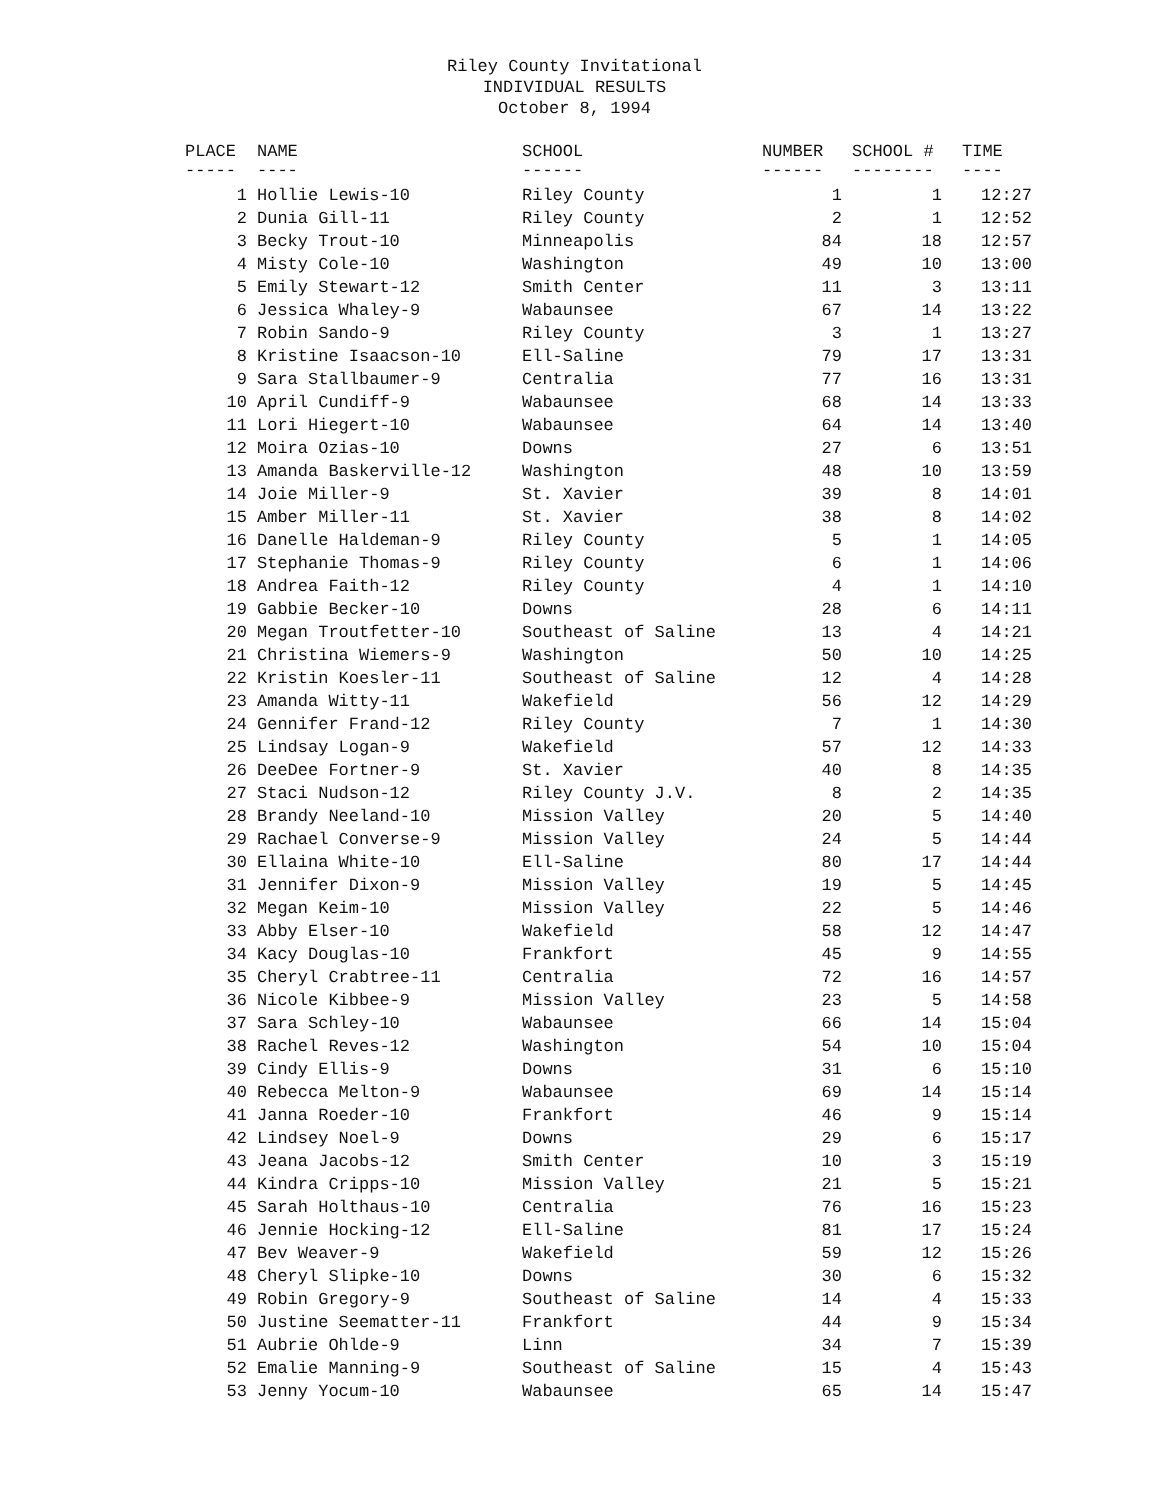Riley County Invitational
INDIVIDUAL RESULTS
October 8, 1994
| PLACE ----- | NAME ---- | SCHOOL ------ | NUMBER ------ | SCHOOL # -------- | TIME ---- |
| --- | --- | --- | --- | --- | --- |
| 1 | Hollie Lewis-10 | Riley County | 1 | 1 | 12:27 |
| 2 | Dunia Gill-11 | Riley County | 2 | 1 | 12:52 |
| 3 | Becky Trout-10 | Minneapolis | 84 | 18 | 12:57 |
| 4 | Misty Cole-10 | Washington | 49 | 10 | 13:00 |
| 5 | Emily Stewart-12 | Smith Center | 11 | 3 | 13:11 |
| 6 | Jessica Whaley-9 | Wabaunsee | 67 | 14 | 13:22 |
| 7 | Robin Sando-9 | Riley County | 3 | 1 | 13:27 |
| 8 | Kristine Isaacson-10 | Ell-Saline | 79 | 17 | 13:31 |
| 9 | Sara Stallbaumer-9 | Centralia | 77 | 16 | 13:31 |
| 10 | April Cundiff-9 | Wabaunsee | 68 | 14 | 13:33 |
| 11 | Lori Hiegert-10 | Wabaunsee | 64 | 14 | 13:40 |
| 12 | Moira Ozias-10 | Downs | 27 | 6 | 13:51 |
| 13 | Amanda Baskerville-12 | Washington | 48 | 10 | 13:59 |
| 14 | Joie Miller-9 | St. Xavier | 39 | 8 | 14:01 |
| 15 | Amber Miller-11 | St. Xavier | 38 | 8 | 14:02 |
| 16 | Danelle Haldeman-9 | Riley County | 5 | 1 | 14:05 |
| 17 | Stephanie Thomas-9 | Riley County | 6 | 1 | 14:06 |
| 18 | Andrea Faith-12 | Riley County | 4 | 1 | 14:10 |
| 19 | Gabbie Becker-10 | Downs | 28 | 6 | 14:11 |
| 20 | Megan Troutfetter-10 | Southeast of Saline | 13 | 4 | 14:21 |
| 21 | Christina Wiemers-9 | Washington | 50 | 10 | 14:25 |
| 22 | Kristin Koesler-11 | Southeast of Saline | 12 | 4 | 14:28 |
| 23 | Amanda Witty-11 | Wakefield | 56 | 12 | 14:29 |
| 24 | Gennifer Frand-12 | Riley County | 7 | 1 | 14:30 |
| 25 | Lindsay Logan-9 | Wakefield | 57 | 12 | 14:33 |
| 26 | DeeDee Fortner-9 | St. Xavier | 40 | 8 | 14:35 |
| 27 | Staci Nudson-12 | Riley County J.V. | 8 | 2 | 14:35 |
| 28 | Brandy Neeland-10 | Mission Valley | 20 | 5 | 14:40 |
| 29 | Rachael Converse-9 | Mission Valley | 24 | 5 | 14:44 |
| 30 | Ellaina White-10 | Ell-Saline | 80 | 17 | 14:44 |
| 31 | Jennifer Dixon-9 | Mission Valley | 19 | 5 | 14:45 |
| 32 | Megan Keim-10 | Mission Valley | 22 | 5 | 14:46 |
| 33 | Abby Elser-10 | Wakefield | 58 | 12 | 14:47 |
| 34 | Kacy Douglas-10 | Frankfort | 45 | 9 | 14:55 |
| 35 | Cheryl Crabtree-11 | Centralia | 72 | 16 | 14:57 |
| 36 | Nicole Kibbee-9 | Mission Valley | 23 | 5 | 14:58 |
| 37 | Sara Schley-10 | Wabaunsee | 66 | 14 | 15:04 |
| 38 | Rachel Reves-12 | Washington | 54 | 10 | 15:04 |
| 39 | Cindy Ellis-9 | Downs | 31 | 6 | 15:10 |
| 40 | Rebecca Melton-9 | Wabaunsee | 69 | 14 | 15:14 |
| 41 | Janna Roeder-10 | Frankfort | 46 | 9 | 15:14 |
| 42 | Lindsey Noel-9 | Downs | 29 | 6 | 15:17 |
| 43 | Jeana Jacobs-12 | Smith Center | 10 | 3 | 15:19 |
| 44 | Kindra Cripps-10 | Mission Valley | 21 | 5 | 15:21 |
| 45 | Sarah Holthaus-10 | Centralia | 76 | 16 | 15:23 |
| 46 | Jennie Hocking-12 | Ell-Saline | 81 | 17 | 15:24 |
| 47 | Bev Weaver-9 | Wakefield | 59 | 12 | 15:26 |
| 48 | Cheryl Slipke-10 | Downs | 30 | 6 | 15:32 |
| 49 | Robin Gregory-9 | Southeast of Saline | 14 | 4 | 15:33 |
| 50 | Justine Seematter-11 | Frankfort | 44 | 9 | 15:34 |
| 51 | Aubrie Ohlde-9 | Linn | 34 | 7 | 15:39 |
| 52 | Emalie Manning-9 | Southeast of Saline | 15 | 4 | 15:43 |
| 53 | Jenny Yocum-10 | Wabaunsee | 65 | 14 | 15:47 |